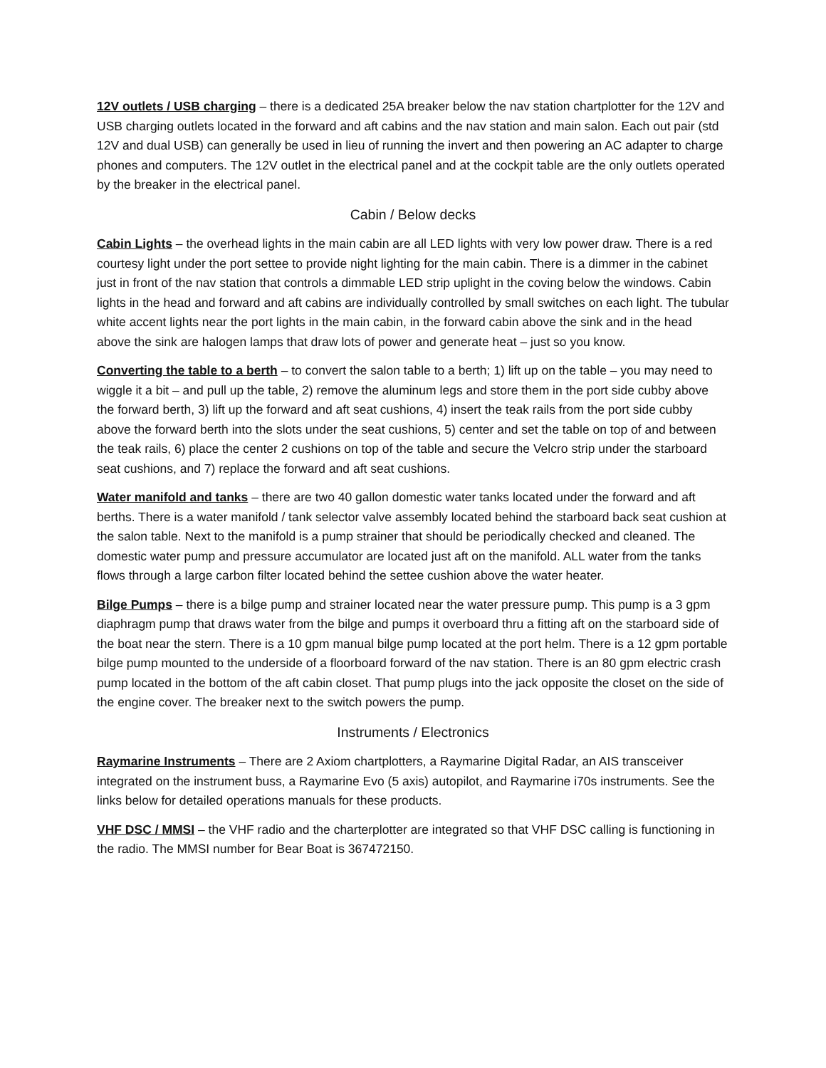12V outlets / USB charging – there is a dedicated 25A breaker below the nav station chartplotter for the 12V and USB charging outlets located in the forward and aft cabins and the nav station and main salon. Each out pair (std 12V and dual USB) can generally be used in lieu of running the invert and then powering an AC adapter to charge phones and computers. The 12V outlet in the electrical panel and at the cockpit table are the only outlets operated by the breaker in the electrical panel.
Cabin / Below decks
Cabin Lights – the overhead lights in the main cabin are all LED lights with very low power draw. There is a red courtesy light under the port settee to provide night lighting for the main cabin. There is a dimmer in the cabinet just in front of the nav station that controls a dimmable LED strip uplight in the coving below the windows. Cabin lights in the head and forward and aft cabins are individually controlled by small switches on each light. The tubular white accent lights near the port lights in the main cabin, in the forward cabin above the sink and in the head above the sink are halogen lamps that draw lots of power and generate heat – just so you know.
Converting the table to a berth – to convert the salon table to a berth; 1) lift up on the table – you may need to wiggle it a bit – and pull up the table, 2) remove the aluminum legs and store them in the port side cubby above the forward berth, 3) lift up the forward and aft seat cushions, 4) insert the teak rails from the port side cubby above the forward berth into the slots under the seat cushions, 5) center and set the table on top of and between the teak rails, 6) place the center 2 cushions on top of the table and secure the Velcro strip under the starboard seat cushions, and 7) replace the forward and aft seat cushions.
Water manifold and tanks – there are two 40 gallon domestic water tanks located under the forward and aft berths. There is a water manifold / tank selector valve assembly located behind the starboard back seat cushion at the salon table. Next to the manifold is a pump strainer that should be periodically checked and cleaned. The domestic water pump and pressure accumulator are located just aft on the manifold. ALL water from the tanks flows through a large carbon filter located behind the settee cushion above the water heater.
Bilge Pumps – there is a bilge pump and strainer located near the water pressure pump. This pump is a 3 gpm diaphragm pump that draws water from the bilge and pumps it overboard thru a fitting aft on the starboard side of the boat near the stern. There is a 10 gpm manual bilge pump located at the port helm. There is a 12 gpm portable bilge pump mounted to the underside of a floorboard forward of the nav station. There is an 80 gpm electric crash pump located in the bottom of the aft cabin closet. That pump plugs into the jack opposite the closet on the side of the engine cover. The breaker next to the switch powers the pump.
Instruments / Electronics
Raymarine Instruments – There are 2 Axiom chartplotters, a Raymarine Digital Radar, an AIS transceiver integrated on the instrument buss, a Raymarine Evo (5 axis) autopilot, and Raymarine i70s instruments. See the links below for detailed operations manuals for these products.
VHF DSC / MMSI – the VHF radio and the charterplotter are integrated so that VHF DSC calling is functioning in the radio. The MMSI number for Bear Boat is 367472150.